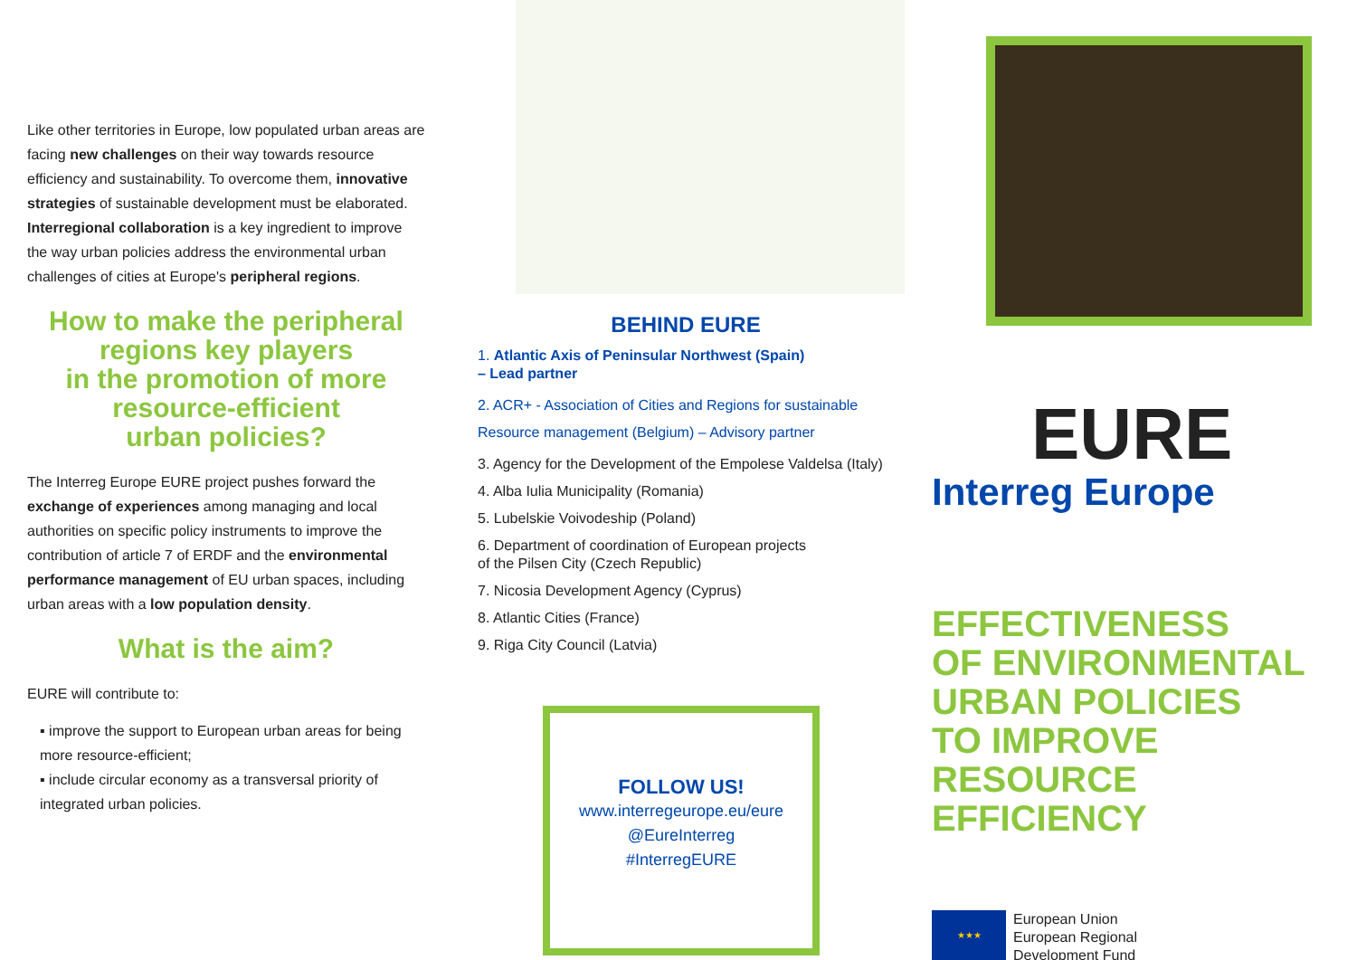Like other territories in Europe, low populated urban areas are facing new challenges on their way towards resource efficiency and sustainability. To overcome them, innovative strategies of sustainable development must be elaborated. Interregional collaboration is a key ingredient to improve the way urban policies address the environmental urban challenges of cities at Europe's peripheral regions.
How to make the peripheral regions key players
in the promotion of more resource-efficient
urban policies?
The Interreg Europe EURE project pushes forward the exchange of experiences among managing and local authorities on specific policy instruments to improve the contribution of article 7 of ERDF and the environmental performance management of EU urban spaces, including urban areas with a low population density.
What is the aim?
EURE will contribute to:
▪ improve the support to European urban areas for being more resource-efficient;
▪ include circular economy as a transversal priority of integrated urban policies.
BEHIND EURE
1. Atlantic Axis of Peninsular Northwest (Spain)
– Lead partner
2. ACR+ - Association of Cities and Regions for sustainable Resource management (Belgium) – Advisory partner
3. Agency for the Development of the Empolese Valdelsa (Italy)
4. Alba Iulia Municipality (Romania)
5. Lubelskie Voivodeship (Poland)
6. Department of coordination of European projects
of the Pilsen City (Czech Republic)
7. Nicosia Development Agency (Cyprus)
8. Atlantic Cities (France)
9. Riga City Council (Latvia)
FOLLOW US!
www.interregeurope.eu/eure
@EureInterreg
#InterregEURE
EURE
Interreg Europe
EFFECTIVENESS
OF ENVIRONMENTAL
URBAN POLICIES
TO IMPROVE
RESOURCE EFFICIENCY
★★★
European Union
European Regional
Development Fund